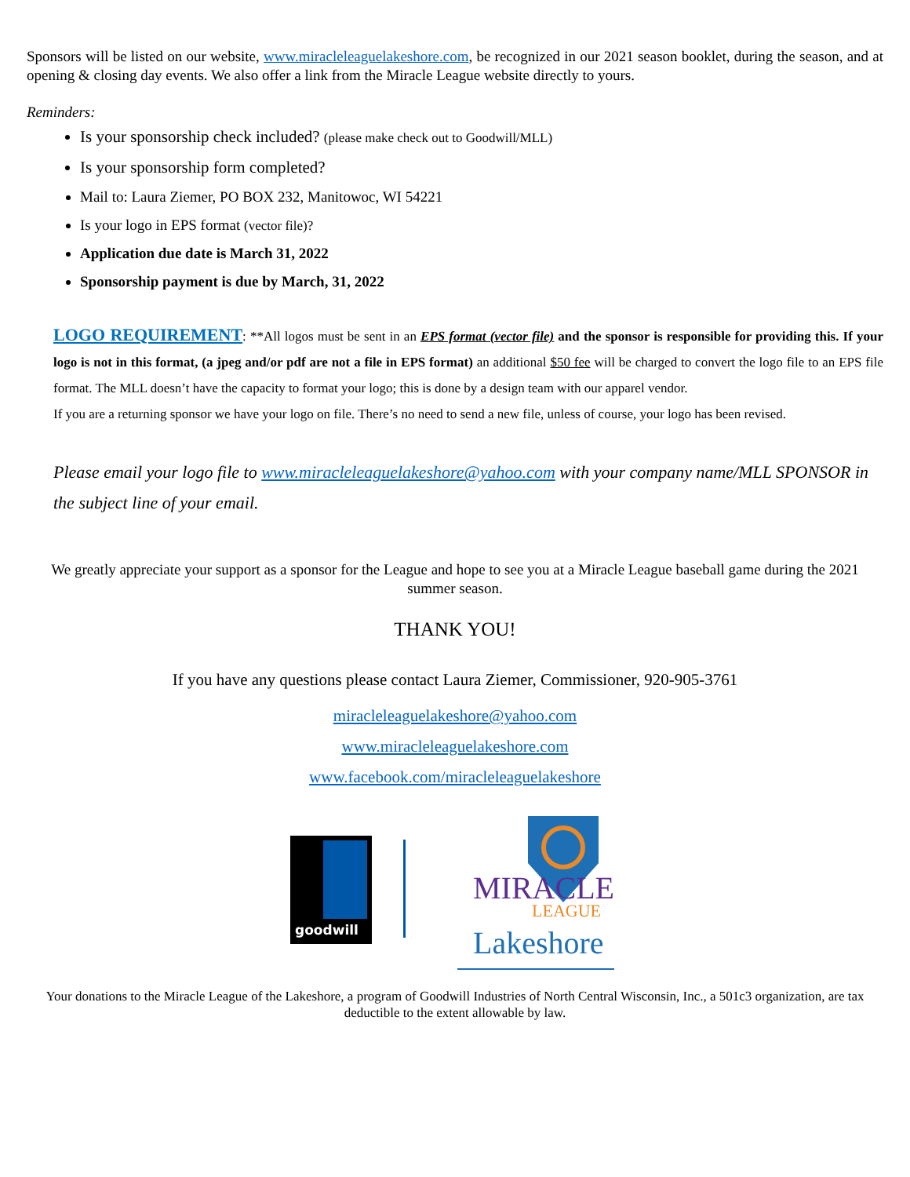Sponsors will be listed on our website, www.miracleleaguelakeshore.com, be recognized in our 2021 season booklet, during the season, and at opening & closing day events. We also offer a link from the Miracle League website directly to yours.
Reminders:
Is your sponsorship check included? (please make check out to Goodwill/MLL)
Is your sponsorship form completed?
Mail to: Laura Ziemer, PO BOX 232, Manitowoc, WI 54221
Is your logo in EPS format (vector file)?
Application due date is March 31, 2022
Sponsorship payment is due by March, 31, 2022
LOGO REQUIREMENT: **All logos must be sent in an EPS format (vector file) and the sponsor is responsible for providing this. If your logo is not in this format, (a jpeg and/or pdf are not a file in EPS format) an additional $50 fee will be charged to convert the logo file to an EPS file format. The MLL doesn’t have the capacity to format your logo; this is done by a design team with our apparel vendor.
If you are a returning sponsor we have your logo on file. There’s no need to send a new file, unless of course, your logo has been revised.
Please email your logo file to www.miracleleaguelakeshore@yahoo.com with your company name/MLL SPONSOR in the subject line of your email.
We greatly appreciate your support as a sponsor for the League and hope to see you at a Miracle League baseball game during the 2021 summer season.
THANK YOU!
If you have any questions please contact Laura Ziemer, Commissioner, 920-905-3761
miracleleaguelakeshore@yahoo.com
www.miracleleaguelakeshore.com
www.facebook.com/miracleleaguelakeshore
goodwill
MIRACLE
LEAGUE
Lakeshore
Your donations to the Miracle League of the Lakeshore, a program of Goodwill Industries of North Central Wisconsin, Inc., a 501c3 organization, are tax deductible to the extent allowable by law.